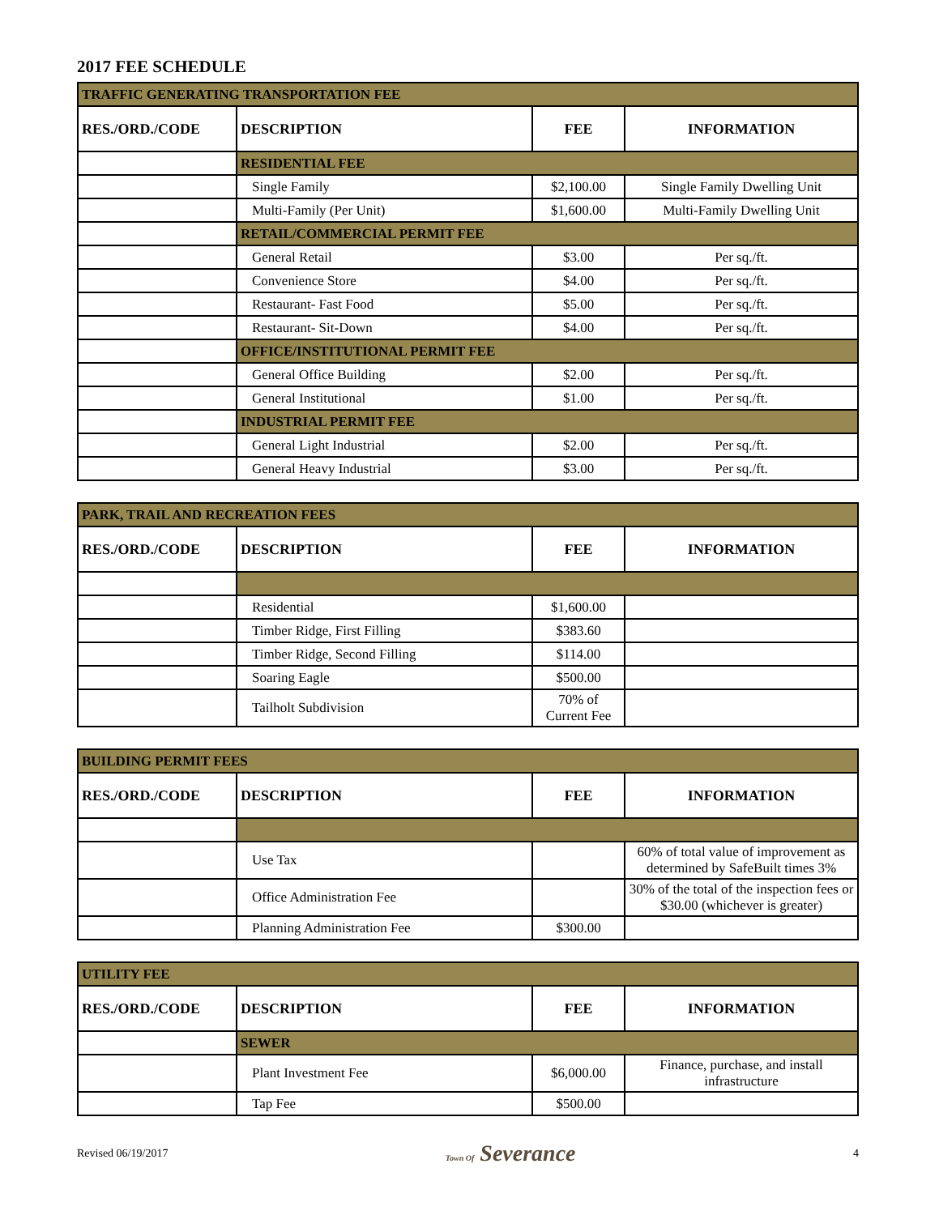2017 FEE SCHEDULE
| TRAFFIC GENERATING TRANSPORTATION FEE | | | |
| RES./ORD./CODE | DESCRIPTION | FEE | INFORMATION |
| | RESIDENTIAL FEE | | |
| | Single Family | $2,100.00 | Single Family Dwelling Unit |
| | Multi-Family (Per Unit) | $1,600.00 | Multi-Family Dwelling Unit |
| | RETAIL/COMMERCIAL PERMIT FEE | | |
| | General Retail | $3.00 | Per sq./ft. |
| | Convenience Store | $4.00 | Per sq./ft. |
| | Restaurant- Fast Food | $5.00 | Per sq./ft. |
| | Restaurant- Sit-Down | $4.00 | Per sq./ft. |
| | OFFICE/INSTITUTIONAL PERMIT FEE | | |
| | General Office Building | $2.00 | Per sq./ft. |
| | General Institutional | $1.00 | Per sq./ft. |
| | INDUSTRIAL PERMIT FEE | | |
| | General Light Industrial | $2.00 | Per sq./ft. |
| | General Heavy Industrial | $3.00 | Per sq./ft. |
| PARK, TRAIL AND RECREATION FEES | | | |
| RES./ORD./CODE | DESCRIPTION | FEE | INFORMATION |
| | Residential | $1,600.00 | |
| | Timber Ridge, First Filling | $383.60 | |
| | Timber Ridge, Second Filling | $114.00 | |
| | Soaring Eagle | $500.00 | |
| | Tailholt Subdivision | 70% of Current Fee | |
| BUILDING PERMIT FEES | | | |
| RES./ORD./CODE | DESCRIPTION | FEE | INFORMATION |
| | Use Tax | | 60% of total value of improvement as determined by SafeBuilt times 3% |
| | Office Administration Fee | | 30% of the total of the inspection fees or $30.00 (whichever is greater) |
| | Planning Administration Fee | $300.00 | |
| UTILITY FEE | | | |
| RES./ORD./CODE | DESCRIPTION | FEE | INFORMATION |
| | SEWER | | |
| | Plant Investment Fee | $6,000.00 | Finance, purchase, and install infrastructure |
| | Tap Fee | $500.00 | |
Revised 06/19/2017 Town Of Severance 4